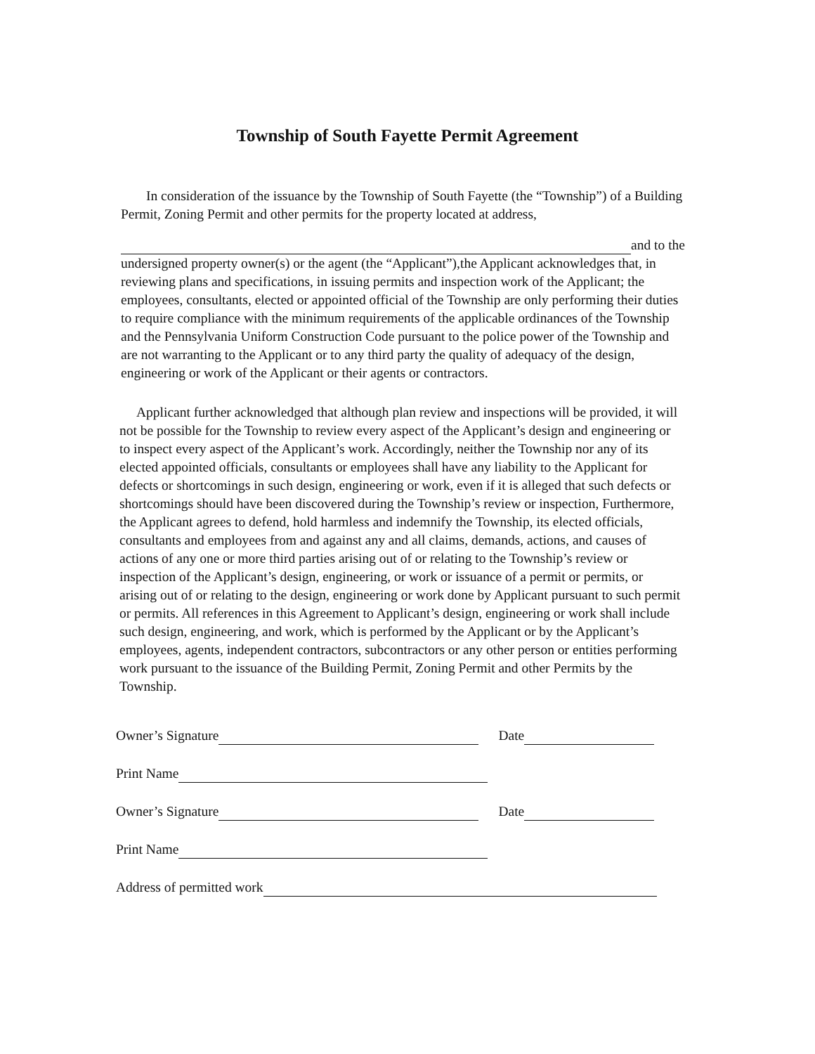Township of South Fayette Permit Agreement
In consideration of the issuance by the Township of South Fayette (the “Township”) of a Building Permit, Zoning Permit and other permits for the property located at address,
and to the
undersigned property owner(s) or the agent (the “Applicant”),the Applicant acknowledges that, in reviewing plans and specifications, in issuing permits and inspection work of the Applicant; the employees, consultants, elected or appointed official of the Township are only performing their duties to require compliance with the minimum requirements of the applicable ordinances of the Township and the Pennsylvania Uniform Construction Code pursuant to the police power of the Township and are not warranting to the Applicant or to any third party the quality of adequacy of the design, engineering or work of the Applicant or their agents or contractors.
Applicant further acknowledged that although plan review and inspections will be provided, it will not be possible for the Township to review every aspect of the Applicant’s design and engineering or to inspect every aspect of the Applicant’s work. Accordingly, neither the Township nor any of its elected appointed officials, consultants or employees shall have any liability to the Applicant for defects or shortcomings in such design, engineering or work, even if it is alleged that such defects or shortcomings should have been discovered during the Township’s review or inspection, Furthermore, the Applicant agrees to defend, hold harmless and indemnify the Township, its elected officials, consultants and employees from and against any and all claims, demands, actions, and causes of actions of any one or more third parties arising out of or relating to the Township’s review or inspection of the Applicant’s design, engineering, or work or issuance of a permit or permits, or arising out of or relating to the design, engineering or work done by Applicant pursuant to such permit or permits. All references in this Agreement to Applicant’s design, engineering or work shall include such design, engineering, and work, which is performed by the Applicant or by the Applicant’s employees, agents, independent contractors, subcontractors or any other person or entities performing work pursuant to the issuance of the Building Permit, Zoning Permit and other Permits by the Township.
Owner’s Signature Date
Print Name
Owner’s Signature Date
Print Name
Address of permitted work